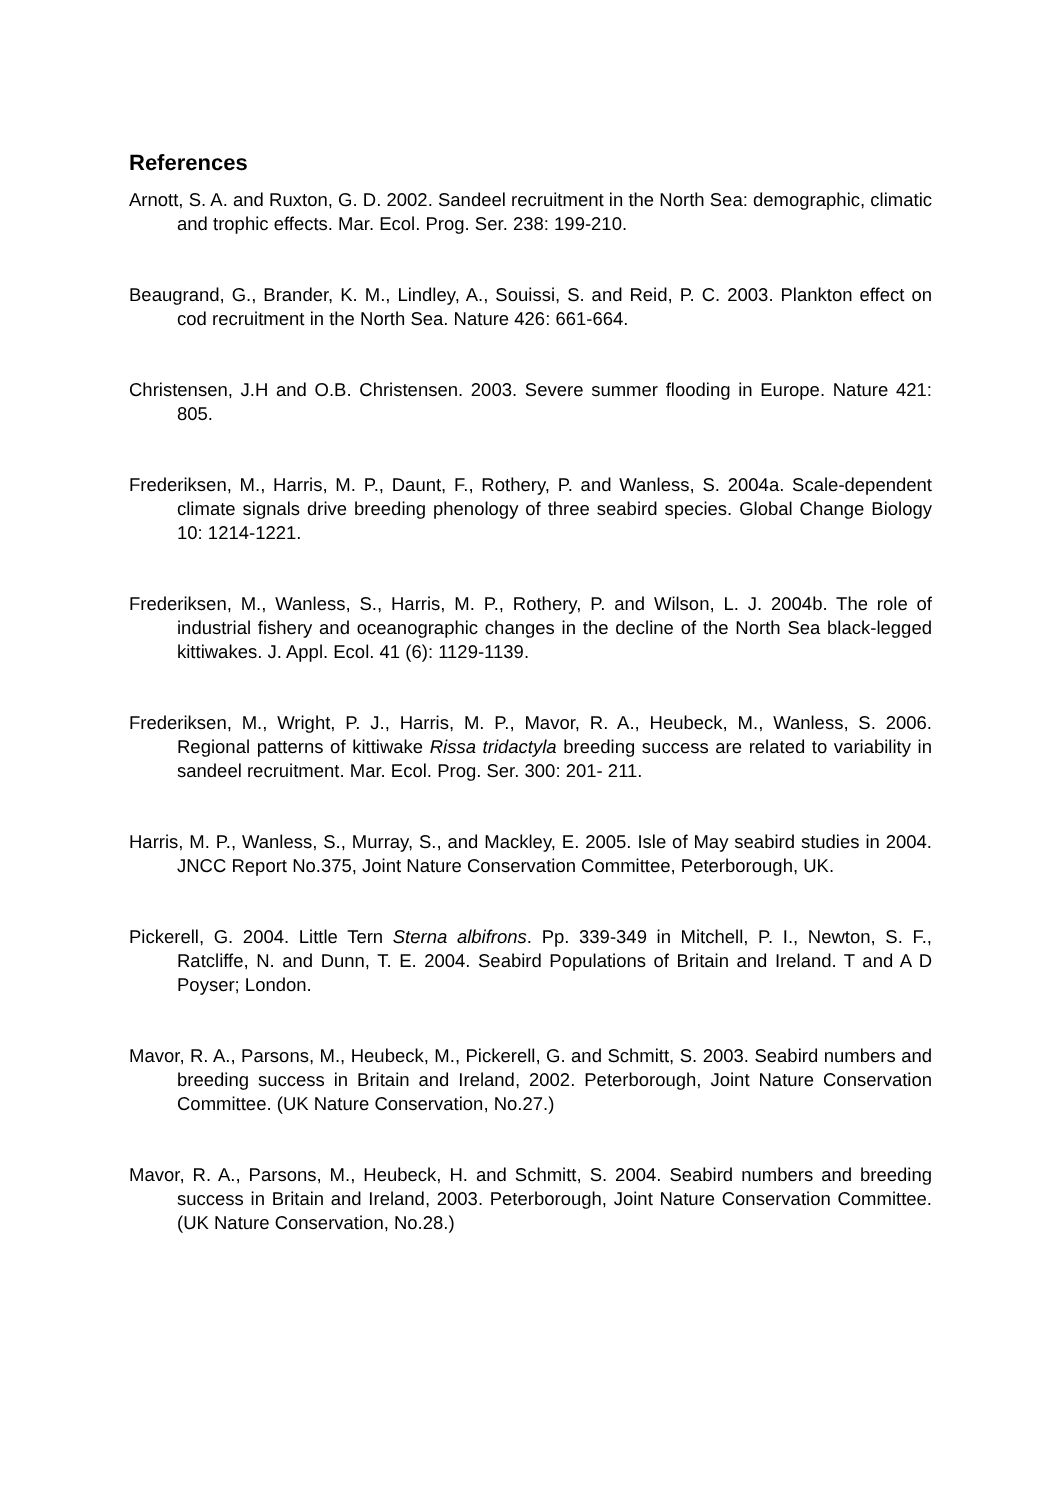References
Arnott, S. A. and Ruxton, G. D. 2002. Sandeel recruitment in the North Sea: demographic, climatic and trophic effects. Mar. Ecol. Prog. Ser. 238: 199-210.
Beaugrand, G., Brander, K. M., Lindley, A., Souissi, S. and Reid, P. C. 2003. Plankton effect on cod recruitment in the North Sea. Nature 426: 661-664.
Christensen, J.H and O.B. Christensen. 2003. Severe summer flooding in Europe. Nature 421: 805.
Frederiksen, M., Harris, M. P., Daunt, F., Rothery, P. and Wanless, S. 2004a. Scale-dependent climate signals drive breeding phenology of three seabird species. Global Change Biology 10: 1214-1221.
Frederiksen, M., Wanless, S., Harris, M. P., Rothery, P. and Wilson, L. J. 2004b. The role of industrial fishery and oceanographic changes in the decline of the North Sea black-legged kittiwakes. J. Appl. Ecol. 41 (6): 1129-1139.
Frederiksen, M., Wright, P. J., Harris, M. P., Mavor, R. A., Heubeck, M., Wanless, S. 2006. Regional patterns of kittiwake Rissa tridactyla breeding success are related to variability in sandeel recruitment. Mar. Ecol. Prog. Ser. 300: 201- 211.
Harris, M. P., Wanless, S., Murray, S., and Mackley, E. 2005. Isle of May seabird studies in 2004. JNCC Report No.375, Joint Nature Conservation Committee, Peterborough, UK.
Pickerell, G. 2004. Little Tern Sterna albifrons. Pp. 339-349 in Mitchell, P. I., Newton, S. F., Ratcliffe, N. and Dunn, T. E. 2004. Seabird Populations of Britain and Ireland. T and A D Poyser; London.
Mavor, R. A., Parsons, M., Heubeck, M., Pickerell, G. and Schmitt, S. 2003. Seabird numbers and breeding success in Britain and Ireland, 2002. Peterborough, Joint Nature Conservation Committee. (UK Nature Conservation, No.27.)
Mavor, R. A., Parsons, M., Heubeck, H. and Schmitt, S. 2004. Seabird numbers and breeding success in Britain and Ireland, 2003. Peterborough, Joint Nature Conservation Committee. (UK Nature Conservation, No.28.)